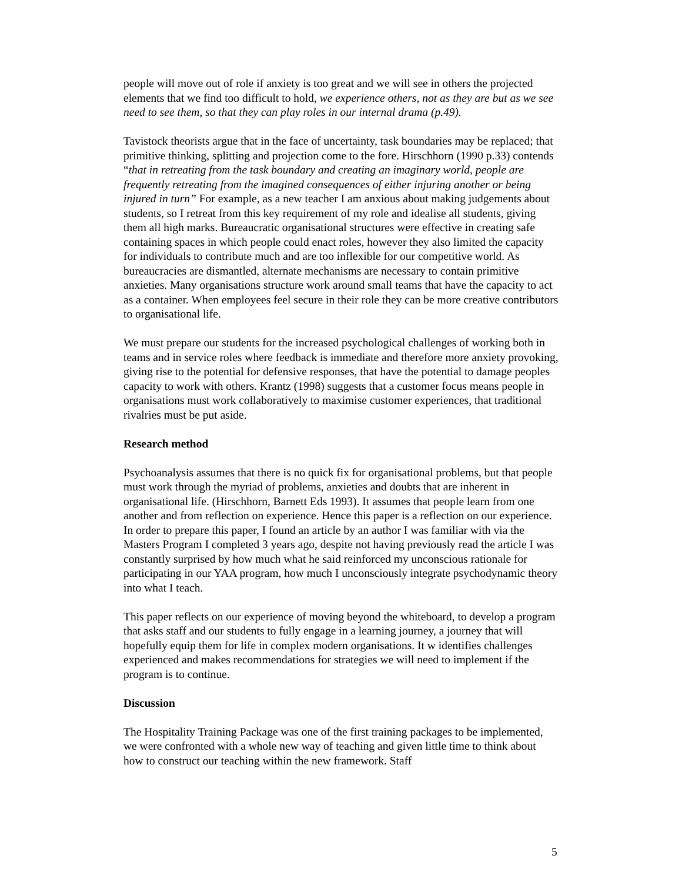people will move out of role if anxiety is too great and we will see in others the projected elements that we find too difficult to hold, we experience others, not as they are but as we see need to see them, so that they can play roles in our internal drama (p.49).
Tavistock theorists argue that in the face of uncertainty, task boundaries may be replaced; that primitive thinking, splitting and projection come to the fore. Hirschhorn (1990 p.33) contends “that in retreating from the task boundary and creating an imaginary world, people are frequently retreating from the imagined consequences of either injuring another or being injured in turn” For example, as a new teacher I am anxious about making judgements about students, so I retreat from this key requirement of my role and idealise all students, giving them all high marks. Bureaucratic organisational structures were effective in creating safe containing spaces in which people could enact roles, however they also limited the capacity for individuals to contribute much and are too inflexible for our competitive world. As bureaucracies are dismantled, alternate mechanisms are necessary to contain primitive anxieties. Many organisations structure work around small teams that have the capacity to act as a container. When employees feel secure in their role they can be more creative contributors to organisational life.
We must prepare our students for the increased psychological challenges of working both in teams and in service roles where feedback is immediate and therefore more anxiety provoking, giving rise to the potential for defensive responses, that have the potential to damage peoples capacity to work with others. Krantz (1998) suggests that a customer focus means people in organisations must work collaboratively to maximise customer experiences, that traditional rivalries must be put aside.
Research method
Psychoanalysis assumes that there is no quick fix for organisational problems, but that people must work through the myriad of problems, anxieties and doubts that are inherent in organisational life. (Hirschhorn, Barnett Eds 1993). It assumes that people learn from one another and from reflection on experience. Hence this paper is a reflection on our experience. In order to prepare this paper, I found an article by an author I was familiar with via the Masters Program I completed 3 years ago, despite not having previously read the article I was constantly surprised by how much what he said reinforced my unconscious rationale for participating in our YAA program, how much I unconsciously integrate psychodynamic theory into what I teach.
This paper reflects on our experience of moving beyond the whiteboard, to develop a program that asks staff and our students to fully engage in a learning journey, a journey that will hopefully equip them for life in complex modern organisations. It w identifies challenges experienced and makes recommendations for strategies we will need to implement if the program is to continue.
Discussion
The Hospitality Training Package was one of the first training packages to be implemented, we were confronted with a whole new way of teaching and given little time to think about how to construct our teaching within the new framework. Staff
5